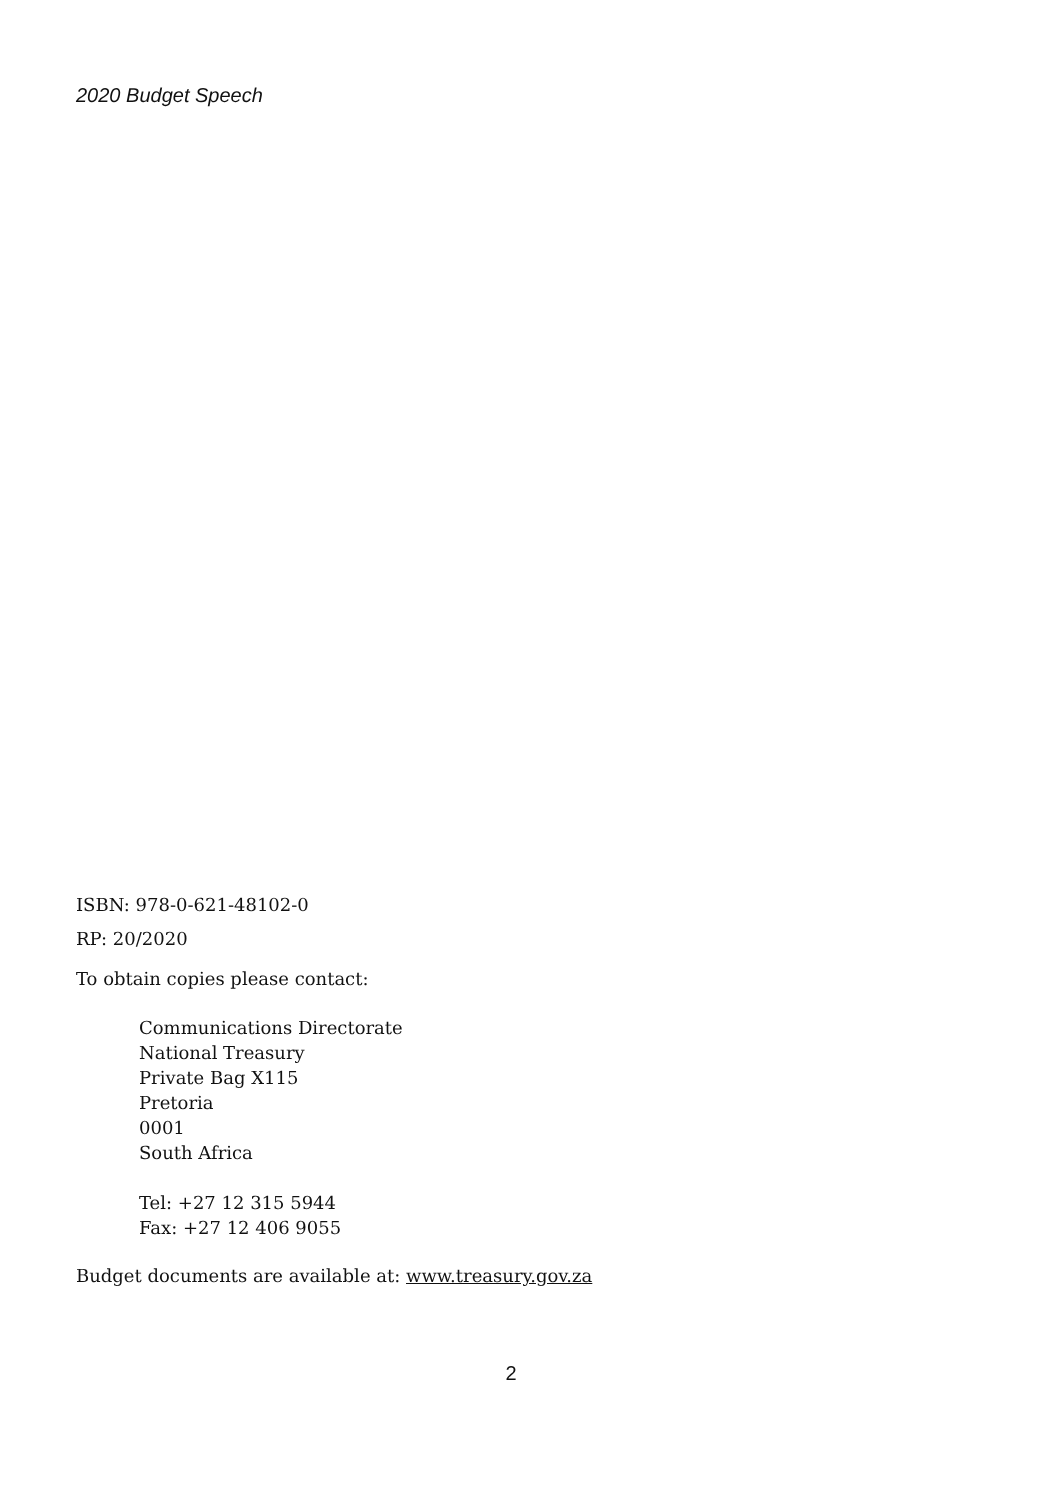2020 Budget Speech
ISBN: 978-0-621-48102-0
RP: 20/2020
To obtain copies please contact:
Communications Directorate
National Treasury
Private Bag X115
Pretoria
0001
South Africa
Tel: +27 12 315 5944
Fax: +27 12 406 9055
Budget documents are available at: www.treasury.gov.za
2